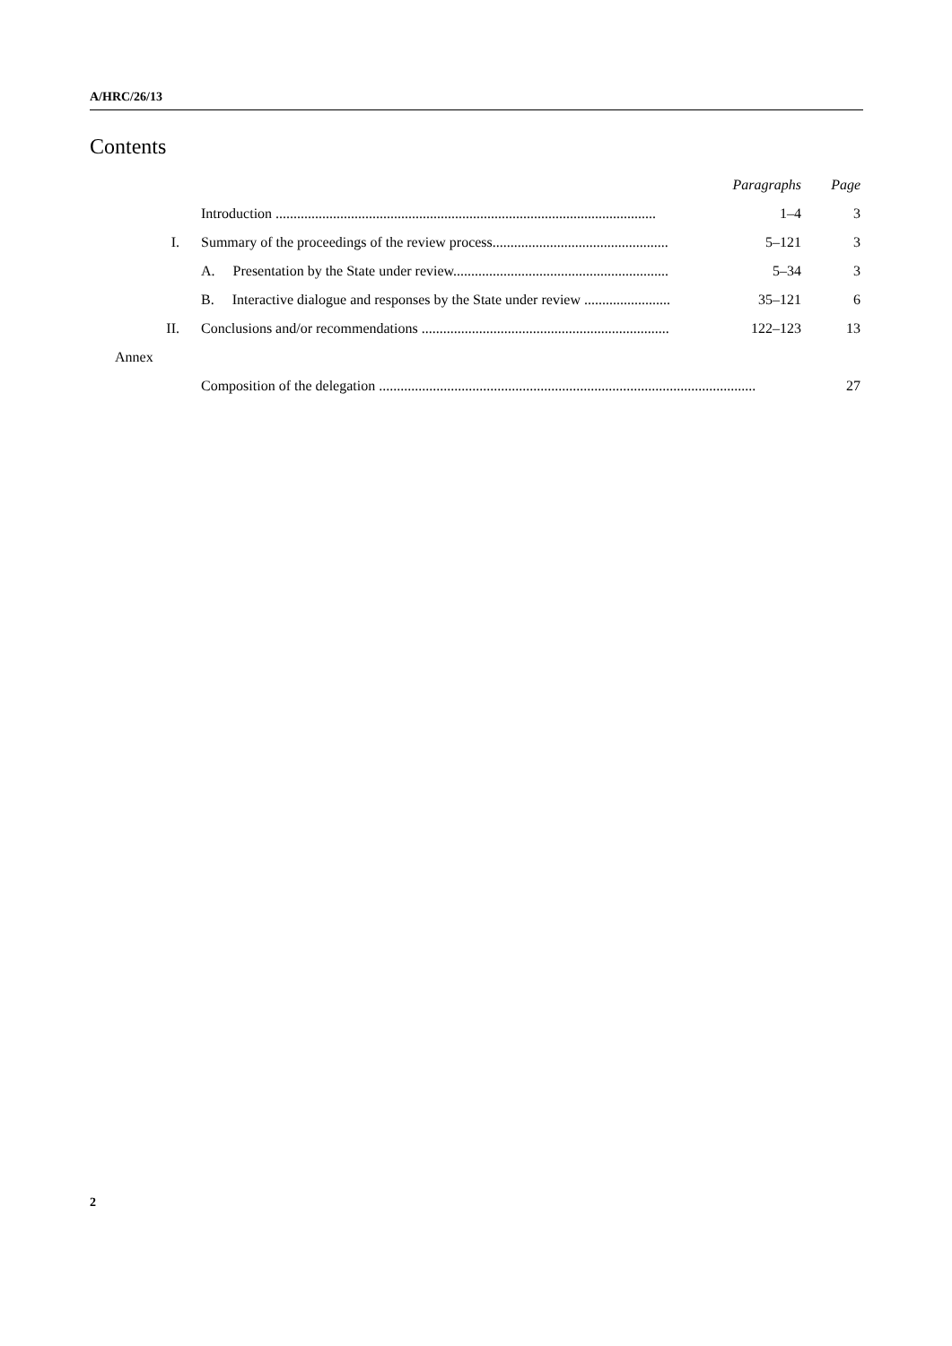A/HRC/26/13
Contents
| | | Paragraphs | Page |
| | Introduction .......................................................................................................... | 1–4 | 3 |
| I. | Summary of the proceedings of the review process................................................. | 5–121 | 3 |
| | A. Presentation by the State under review............................................................ | 5–34 | 3 |
| | B. Interactive dialogue and responses by the State under review ........................ | 35–121 | 6 |
| II. | Conclusions and/or recommendations ..................................................................... | 122–123 | 13 |
| Annex | | | |
| | Composition of the delegation ......................................................................................................... | | 27 |
2